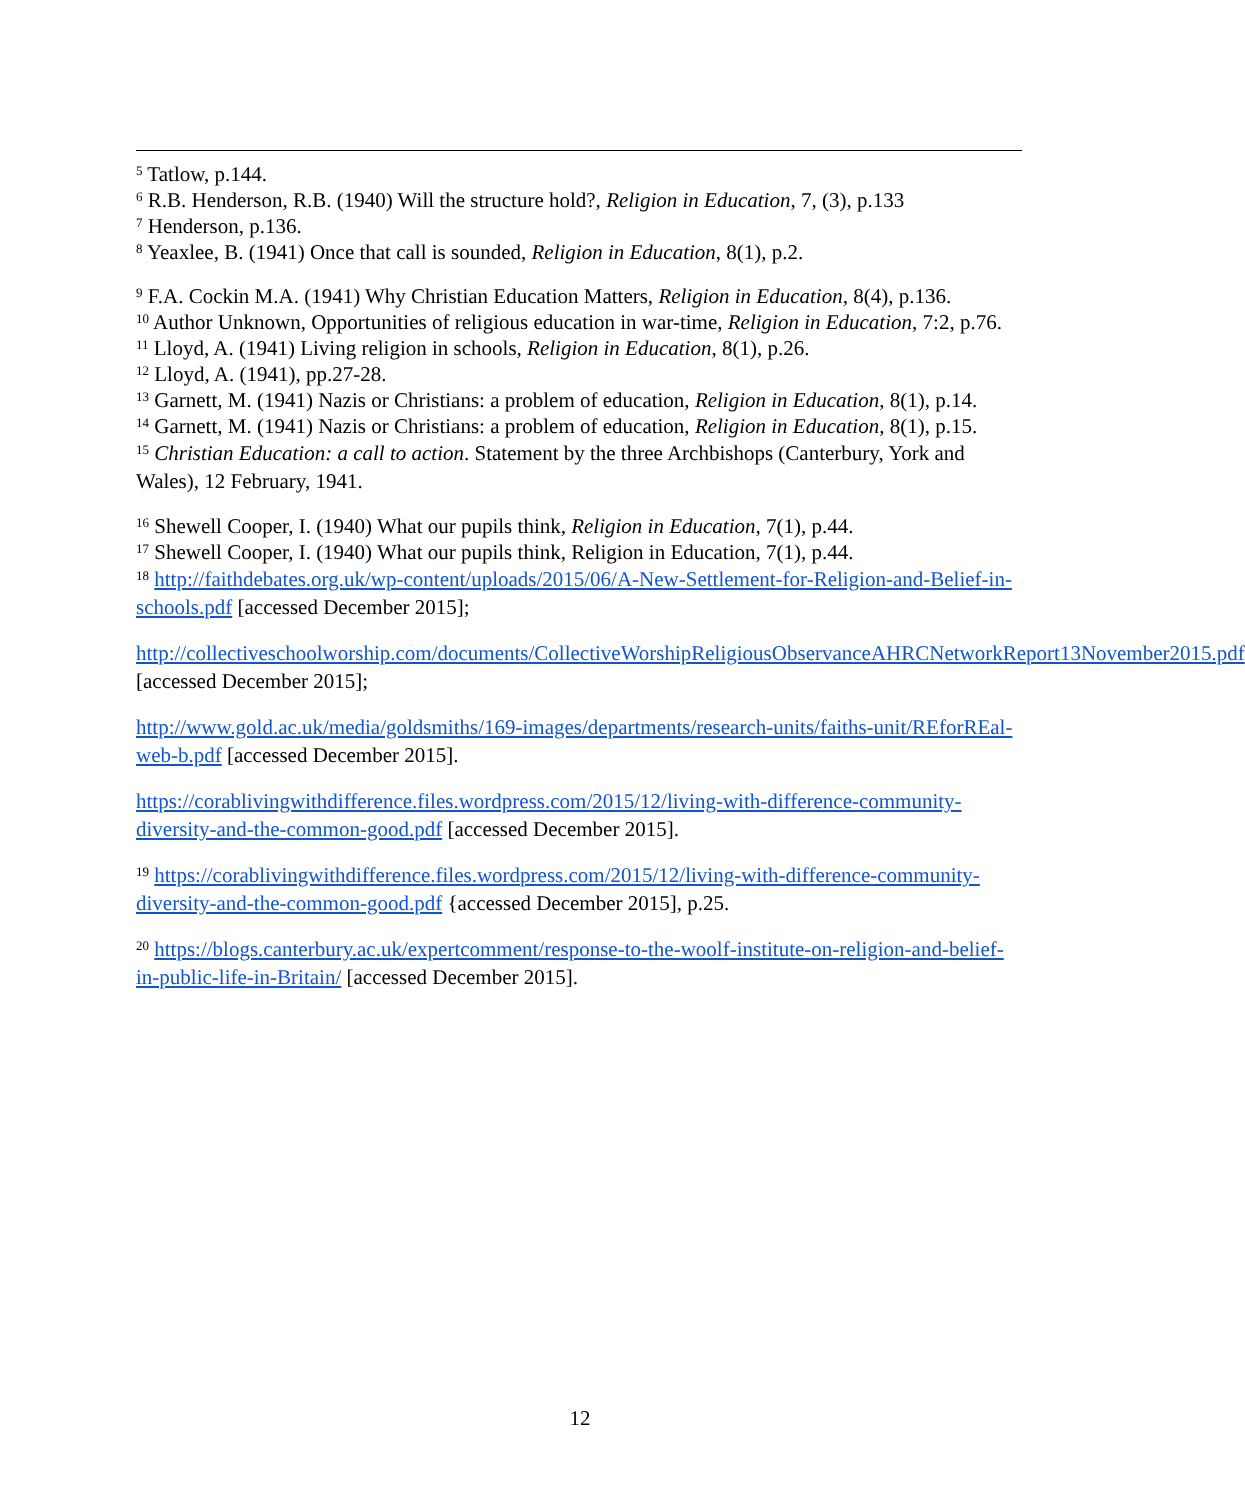<sup>5</sup> Tatlow, p.144.
<sup>6</sup> R.B. Henderson, R.B. (1940) Will the structure hold?, Religion in Education, 7, (3), p.133
<sup>7</sup> Henderson, p.136.
<sup>8</sup> Yeaxlee, B. (1941) Once that call is sounded, Religion in Education, 8(1), p.2.
<sup>9</sup> F.A. Cockin M.A. (1941) Why Christian Education Matters, Religion in Education, 8(4), p.136.
<sup>10</sup> Author Unknown, Opportunities of religious education in war-time, Religion in Education, 7:2, p.76.
<sup>11</sup> Lloyd, A. (1941) Living religion in schools, Religion in Education, 8(1), p.26.
<sup>12</sup> Lloyd, A. (1941), pp.27-28.
<sup>13</sup> Garnett, M. (1941) Nazis or Christians: a problem of education, Religion in Education, 8(1), p.14.
<sup>14</sup> Garnett, M. (1941) Nazis or Christians: a problem of education, Religion in Education, 8(1), p.15.
<sup>15</sup> Christian Education: a call to action. Statement by the three Archbishops (Canterbury, York and Wales), 12 February, 1941.
<sup>16</sup> Shewell Cooper, I. (1940) What our pupils think, Religion in Education, 7(1), p.44.
<sup>17</sup> Shewell Cooper, I. (1940) What our pupils think, Religion in Education, 7(1), p.44.
<sup>18</sup> http://faithdebates.org.uk/wp-content/uploads/2015/06/A-New-Settlement-for-Religion-and-Belief-in-schools.pdf [accessed December 2015];
http://collectiveschoolworship.com/documents/CollectiveWorshipReligiousObservanceAHRCNetworkReport13November2015.pdf [accessed December 2015];
http://www.gold.ac.uk/media/goldsmiths/169-images/departments/research-units/faiths-unit/REforREal-web-b.pdf [accessed December 2015].
https://corablivingwithdifference.files.wordpress.com/2015/12/living-with-difference-community-diversity-and-the-common-good.pdf [accessed December 2015].
<sup>19</sup> https://corablivingwithdifference.files.wordpress.com/2015/12/living-with-difference-community-diversity-and-the-common-good.pdf {accessed December 2015], p.25.
<sup>20</sup> https://blogs.canterbury.ac.uk/expertcomment/response-to-the-woolf-institute-on-religion-and-belief-in-public-life-in-Britain/ [accessed December 2015].
12